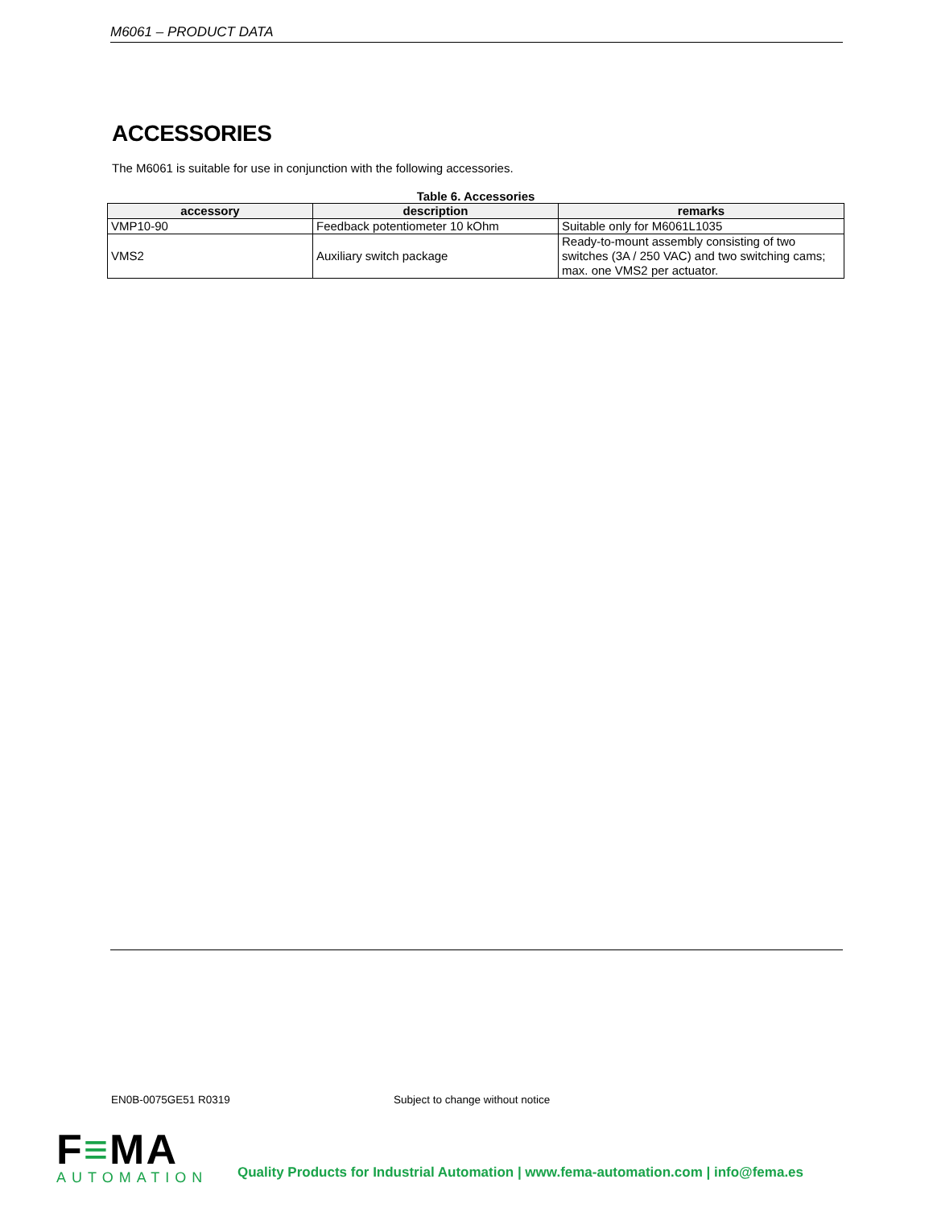M6061 – PRODUCT DATA
ACCESSORIES
The M6061 is suitable for use in conjunction with the following accessories.
Table 6. Accessories
| accessory | description | remarks |
| --- | --- | --- |
| VMP10-90 | Feedback potentiometer 10 kOhm | Suitable only for M6061L1035 |
| VMS2 | Auxiliary switch package | Ready-to-mount assembly consisting of two switches (3A / 250 VAC) and two switching cams; max. one VMS2 per actuator. |
EN0B-0075GE51 R0319 Subject to change without notice
F≡MA
AUTOMATION
Quality Products for Industrial Automation | www.fema-automation.com | info@fema.es